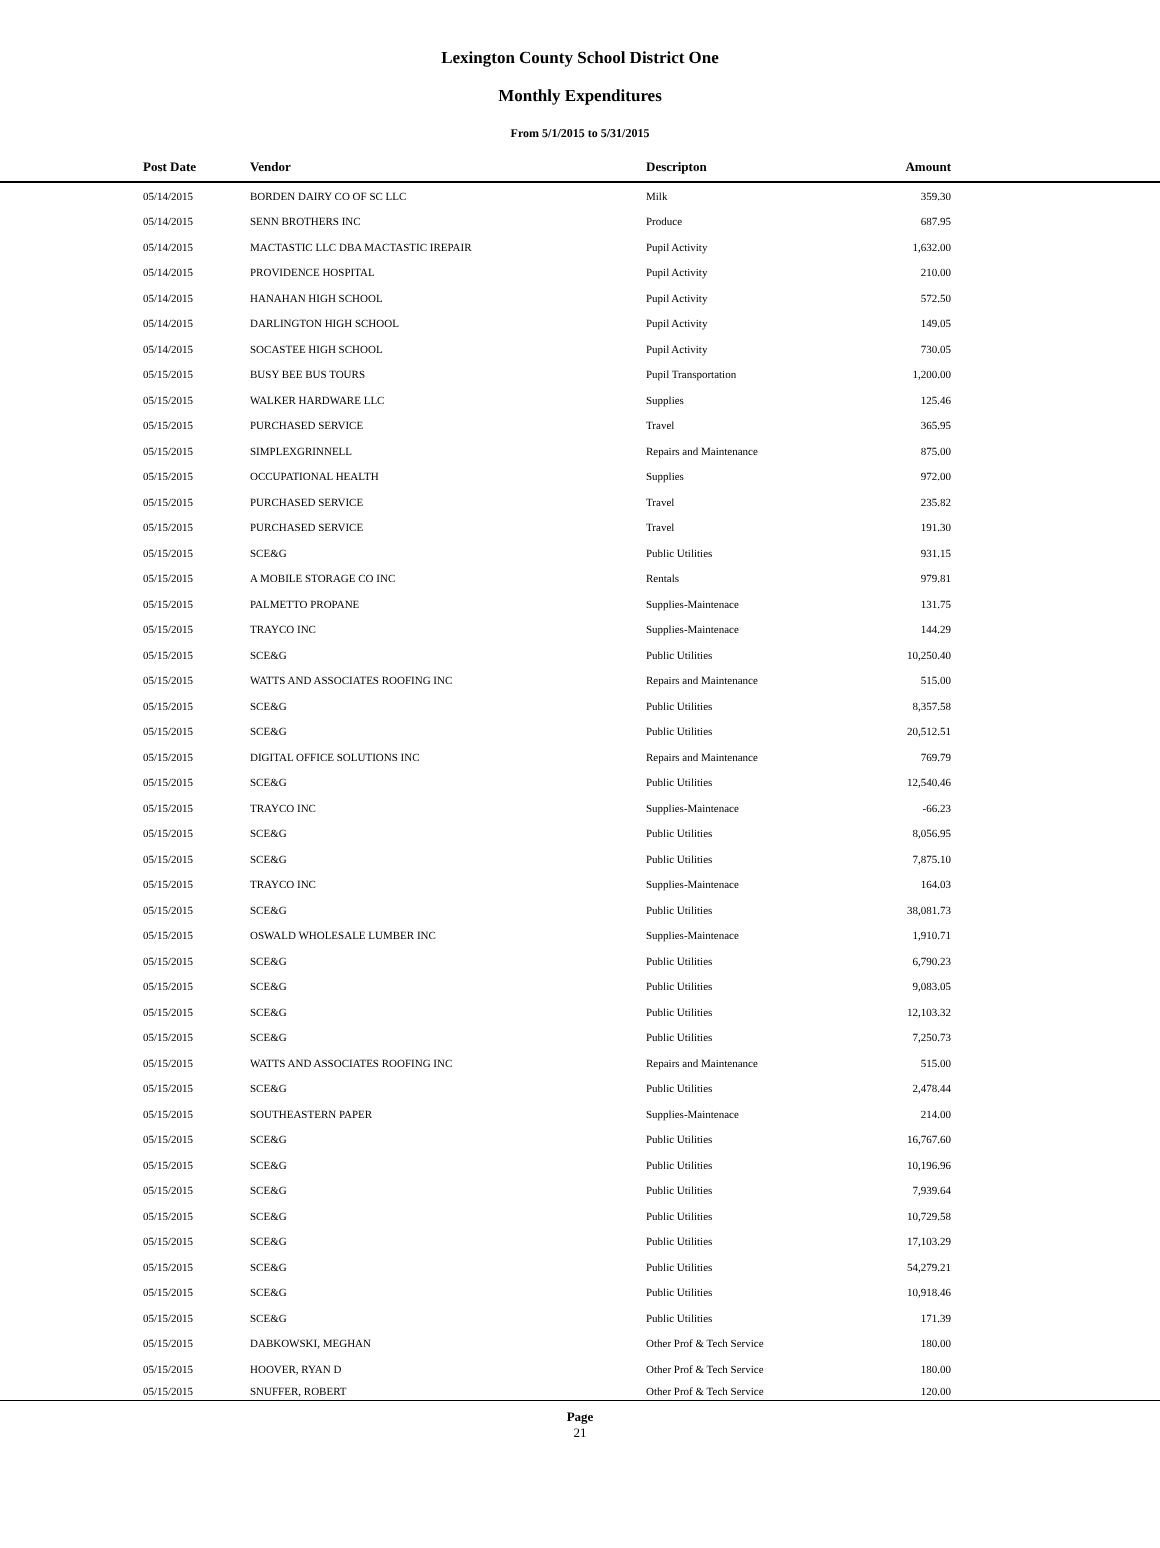Lexington County School District One
Monthly Expenditures
From 5/1/2015 to 5/31/2015
| Post Date | Vendor | Descripton | Amount | |
| --- | --- | --- | --- | --- |
| 05/14/2015 | BORDEN DAIRY CO OF SC LLC | Milk | 359.30 | |
| 05/14/2015 | SENN BROTHERS INC | Produce | 687.95 | |
| 05/14/2015 | MACTASTIC LLC DBA MACTASTIC IREPAIR | Pupil Activity | 1,632.00 | |
| 05/14/2015 | PROVIDENCE HOSPITAL | Pupil Activity | 210.00 | |
| 05/14/2015 | HANAHAN HIGH SCHOOL | Pupil Activity | 572.50 | |
| 05/14/2015 | DARLINGTON HIGH SCHOOL | Pupil Activity | 149.05 | |
| 05/14/2015 | SOCASTEE HIGH SCHOOL | Pupil Activity | 730.05 | |
| 05/15/2015 | BUSY BEE BUS TOURS | Pupil Transportation | 1,200.00 | |
| 05/15/2015 | WALKER HARDWARE LLC | Supplies | 125.46 | |
| 05/15/2015 | PURCHASED SERVICE | Travel | 365.95 | |
| 05/15/2015 | SIMPLEXGRINNELL | Repairs and Maintenance | 875.00 | |
| 05/15/2015 | OCCUPATIONAL HEALTH | Supplies | 972.00 | |
| 05/15/2015 | PURCHASED SERVICE | Travel | 235.82 | |
| 05/15/2015 | PURCHASED SERVICE | Travel | 191.30 | |
| 05/15/2015 | SCE&G | Public Utilities | 931.15 | |
| 05/15/2015 | A MOBILE STORAGE CO INC | Rentals | 979.81 | |
| 05/15/2015 | PALMETTO PROPANE | Supplies-Maintenace | 131.75 | |
| 05/15/2015 | TRAYCO INC | Supplies-Maintenace | 144.29 | |
| 05/15/2015 | SCE&G | Public Utilities | 10,250.40 | |
| 05/15/2015 | WATTS AND ASSOCIATES ROOFING INC | Repairs and Maintenance | 515.00 | |
| 05/15/2015 | SCE&G | Public Utilities | 8,357.58 | |
| 05/15/2015 | SCE&G | Public Utilities | 20,512.51 | |
| 05/15/2015 | DIGITAL OFFICE SOLUTIONS INC | Repairs and Maintenance | 769.79 | |
| 05/15/2015 | SCE&G | Public Utilities | 12,540.46 | |
| 05/15/2015 | TRAYCO INC | Supplies-Maintenace | -66.23 | |
| 05/15/2015 | SCE&G | Public Utilities | 8,056.95 | |
| 05/15/2015 | SCE&G | Public Utilities | 7,875.10 | |
| 05/15/2015 | TRAYCO INC | Supplies-Maintenace | 164.03 | |
| 05/15/2015 | SCE&G | Public Utilities | 38,081.73 | |
| 05/15/2015 | OSWALD WHOLESALE LUMBER INC | Supplies-Maintenace | 1,910.71 | |
| 05/15/2015 | SCE&G | Public Utilities | 6,790.23 | |
| 05/15/2015 | SCE&G | Public Utilities | 9,083.05 | |
| 05/15/2015 | SCE&G | Public Utilities | 12,103.32 | |
| 05/15/2015 | SCE&G | Public Utilities | 7,250.73 | |
| 05/15/2015 | WATTS AND ASSOCIATES ROOFING INC | Repairs and Maintenance | 515.00 | |
| 05/15/2015 | SCE&G | Public Utilities | 2,478.44 | |
| 05/15/2015 | SOUTHEASTERN PAPER | Supplies-Maintenace | 214.00 | |
| 05/15/2015 | SCE&G | Public Utilities | 16,767.60 | |
| 05/15/2015 | SCE&G | Public Utilities | 10,196.96 | |
| 05/15/2015 | SCE&G | Public Utilities | 7,939.64 | |
| 05/15/2015 | SCE&G | Public Utilities | 10,729.58 | |
| 05/15/2015 | SCE&G | Public Utilities | 17,103.29 | |
| 05/15/2015 | SCE&G | Public Utilities | 54,279.21 | |
| 05/15/2015 | SCE&G | Public Utilities | 10,918.46 | |
| 05/15/2015 | SCE&G | Public Utilities | 171.39 | |
| 05/15/2015 | DABKOWSKI, MEGHAN | Other Prof & Tech Service | 180.00 | |
| 05/15/2015 | HOOVER, RYAN D | Other Prof & Tech Service | 180.00 | |
| 05/15/2015 | SNUFFER, ROBERT | Other Prof & Tech Service | 120.00 | |
Page
21